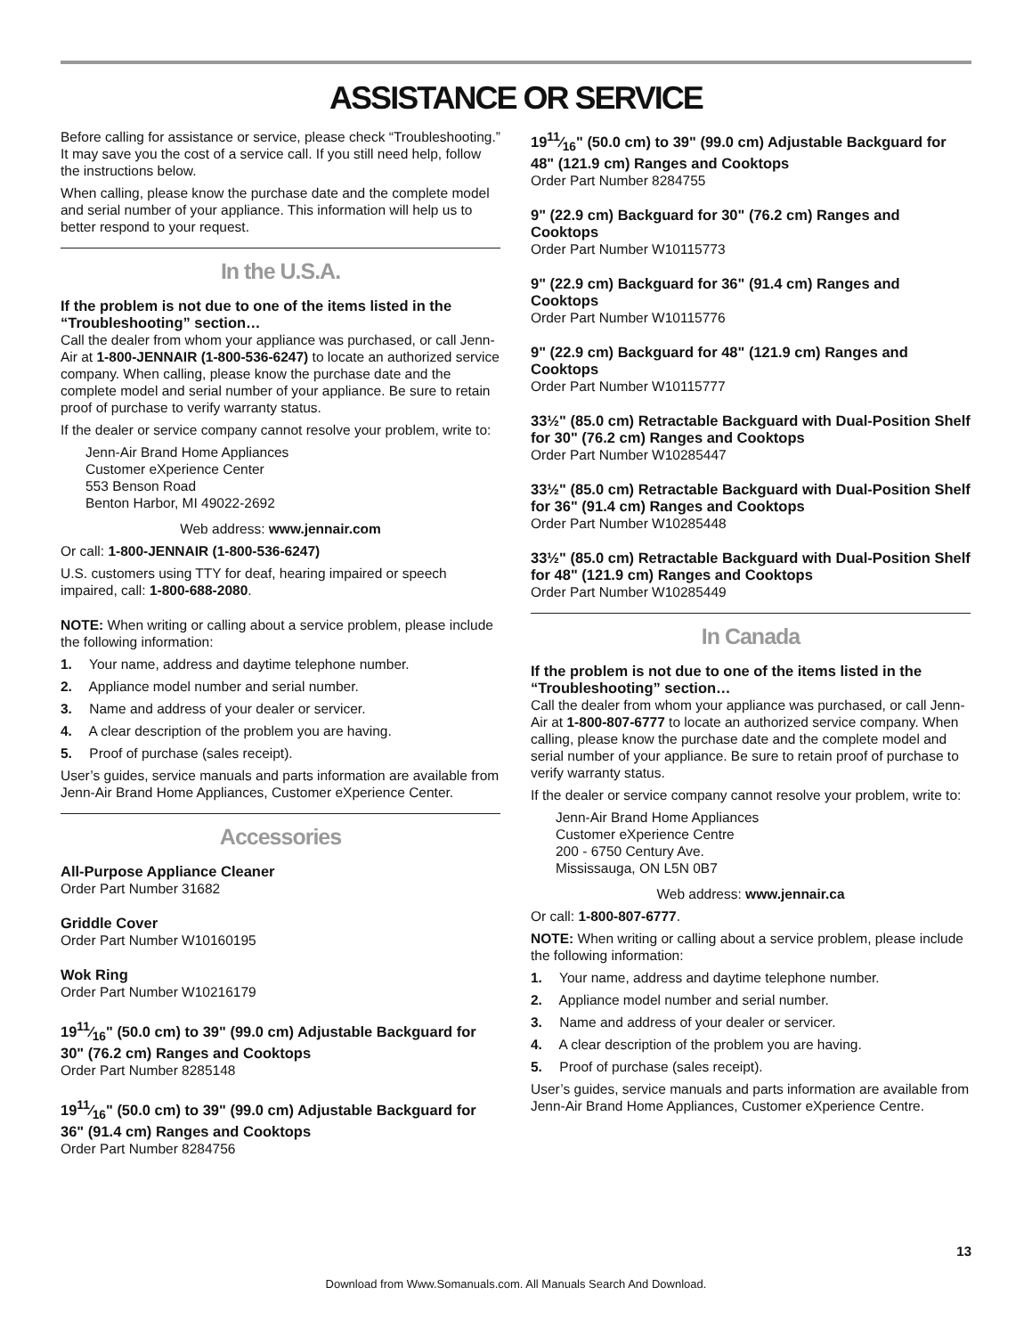ASSISTANCE OR SERVICE
Before calling for assistance or service, please check “Troubleshooting.” It may save you the cost of a service call. If you still need help, follow the instructions below.
When calling, please know the purchase date and the complete model and serial number of your appliance. This information will help us to better respond to your request.
In the U.S.A.
If the problem is not due to one of the items listed in the “Troubleshooting” section…
Call the dealer from whom your appliance was purchased, or call Jenn-Air at 1-800-JENNAIR (1-800-536-6247) to locate an authorized service company. When calling, please know the purchase date and the complete model and serial number of your appliance. Be sure to retain proof of purchase to verify warranty status.
If the dealer or service company cannot resolve your problem, write to:
Jenn-Air Brand Home Appliances
Customer eXperience Center
553 Benson Road
Benton Harbor, MI 49022-2692
Web address: www.jennair.com
Or call: 1-800-JENNAIR (1-800-536-6247)
U.S. customers using TTY for deaf, hearing impaired or speech impaired, call: 1-800-688-2080.
NOTE: When writing or calling about a service problem, please include the following information:
1. Your name, address and daytime telephone number.
2. Appliance model number and serial number.
3. Name and address of your dealer or servicer.
4. A clear description of the problem you are having.
5. Proof of purchase (sales receipt).
User’s guides, service manuals and parts information are available from Jenn-Air Brand Home Appliances, Customer eXperience Center.
Accessories
All-Purpose Appliance Cleaner
Order Part Number 31682
Griddle Cover
Order Part Number W10160195
Wok Ring
Order Part Number W10216179
1911⁄16" (50.0 cm) to 39" (99.0 cm) Adjustable Backguard for 30" (76.2 cm) Ranges and Cooktops
Order Part Number 8285148
1911⁄16" (50.0 cm) to 39" (99.0 cm) Adjustable Backguard for 36" (91.4 cm) Ranges and Cooktops
Order Part Number 8284756
1911⁄16" (50.0 cm) to 39" (99.0 cm) Adjustable Backguard for 48" (121.9 cm) Ranges and Cooktops
Order Part Number 8284755
9" (22.9 cm) Backguard for 30" (76.2 cm) Ranges and Cooktops
Order Part Number W10115773
9" (22.9 cm) Backguard for 36" (91.4 cm) Ranges and Cooktops
Order Part Number W10115776
9" (22.9 cm) Backguard for 48" (121.9 cm) Ranges and Cooktops
Order Part Number W10115777
33½" (85.0 cm) Retractable Backguard with Dual-Position Shelf for 30" (76.2 cm) Ranges and Cooktops
Order Part Number W10285447
33½" (85.0 cm) Retractable Backguard with Dual-Position Shelf for 36" (91.4 cm) Ranges and Cooktops
Order Part Number W10285448
33½" (85.0 cm) Retractable Backguard with Dual-Position Shelf for 48" (121.9 cm) Ranges and Cooktops
Order Part Number W10285449
In Canada
If the problem is not due to one of the items listed in the “Troubleshooting” section…
Call the dealer from whom your appliance was purchased, or call Jenn-Air at 1-800-807-6777 to locate an authorized service company. When calling, please know the purchase date and the complete model and serial number of your appliance. Be sure to retain proof of purchase to verify warranty status.
If the dealer or service company cannot resolve your problem, write to:
Jenn-Air Brand Home Appliances
Customer eXperience Centre
200 - 6750 Century Ave.
Mississauga, ON L5N 0B7
Web address: www.jennair.ca
Or call: 1-800-807-6777.
NOTE: When writing or calling about a service problem, please include the following information:
1. Your name, address and daytime telephone number.
2. Appliance model number and serial number.
3. Name and address of your dealer or servicer.
4. A clear description of the problem you are having.
5. Proof of purchase (sales receipt).
User’s guides, service manuals and parts information are available from Jenn-Air Brand Home Appliances, Customer eXperience Centre.
13
Download from Www.Somanuals.com. All Manuals Search And Download.